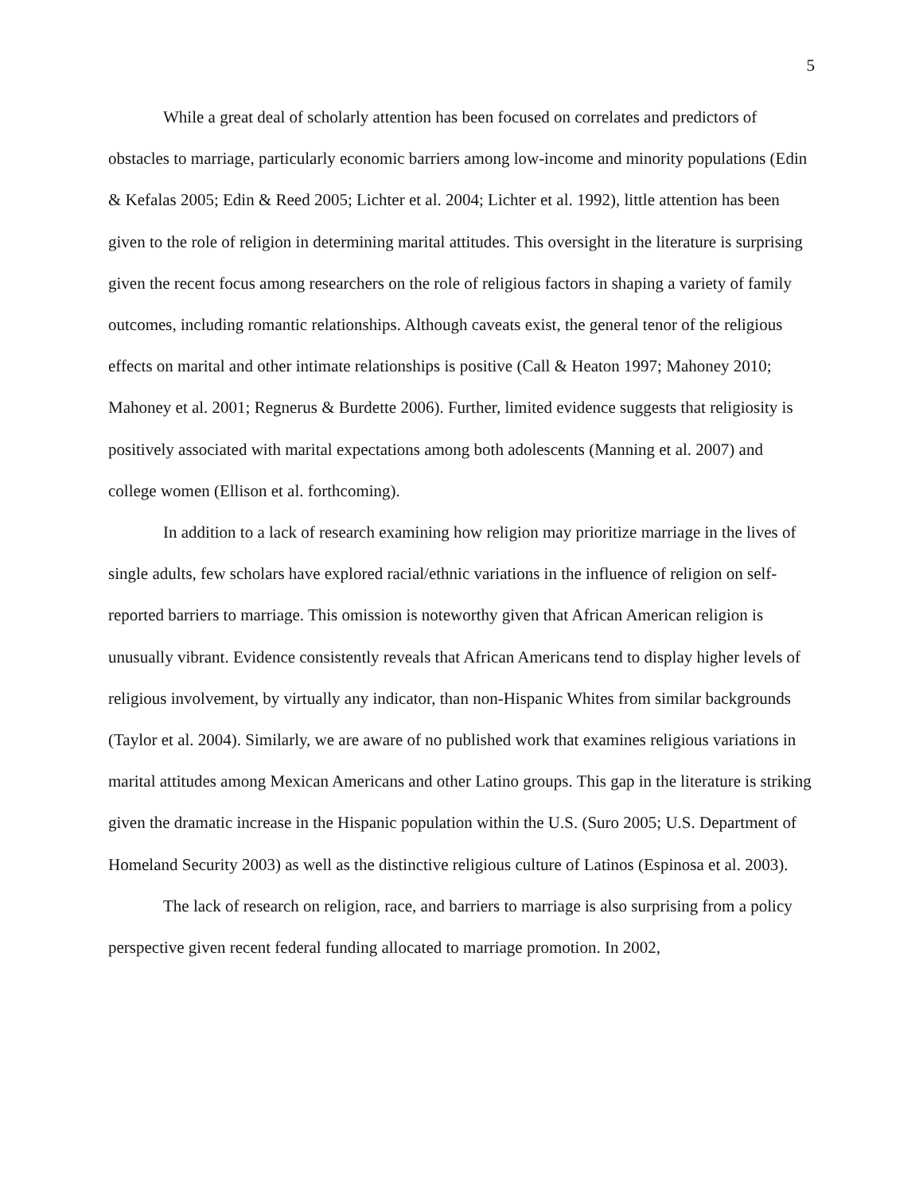5
While a great deal of scholarly attention has been focused on correlates and predictors of obstacles to marriage, particularly economic barriers among low-income and minority populations (Edin & Kefalas 2005; Edin & Reed 2005; Lichter et al. 2004; Lichter et al. 1992), little attention has been given to the role of religion in determining marital attitudes. This oversight in the literature is surprising given the recent focus among researchers on the role of religious factors in shaping a variety of family outcomes, including romantic relationships. Although caveats exist, the general tenor of the religious effects on marital and other intimate relationships is positive (Call & Heaton 1997; Mahoney 2010; Mahoney et al. 2001; Regnerus & Burdette 2006). Further, limited evidence suggests that religiosity is positively associated with marital expectations among both adolescents (Manning et al. 2007) and college women (Ellison et al. forthcoming).
In addition to a lack of research examining how religion may prioritize marriage in the lives of single adults, few scholars have explored racial/ethnic variations in the influence of religion on self-reported barriers to marriage. This omission is noteworthy given that African American religion is unusually vibrant. Evidence consistently reveals that African Americans tend to display higher levels of religious involvement, by virtually any indicator, than non-Hispanic Whites from similar backgrounds (Taylor et al. 2004). Similarly, we are aware of no published work that examines religious variations in marital attitudes among Mexican Americans and other Latino groups. This gap in the literature is striking given the dramatic increase in the Hispanic population within the U.S. (Suro 2005; U.S. Department of Homeland Security 2003) as well as the distinctive religious culture of Latinos (Espinosa et al. 2003).
The lack of research on religion, race, and barriers to marriage is also surprising from a policy perspective given recent federal funding allocated to marriage promotion. In 2002,